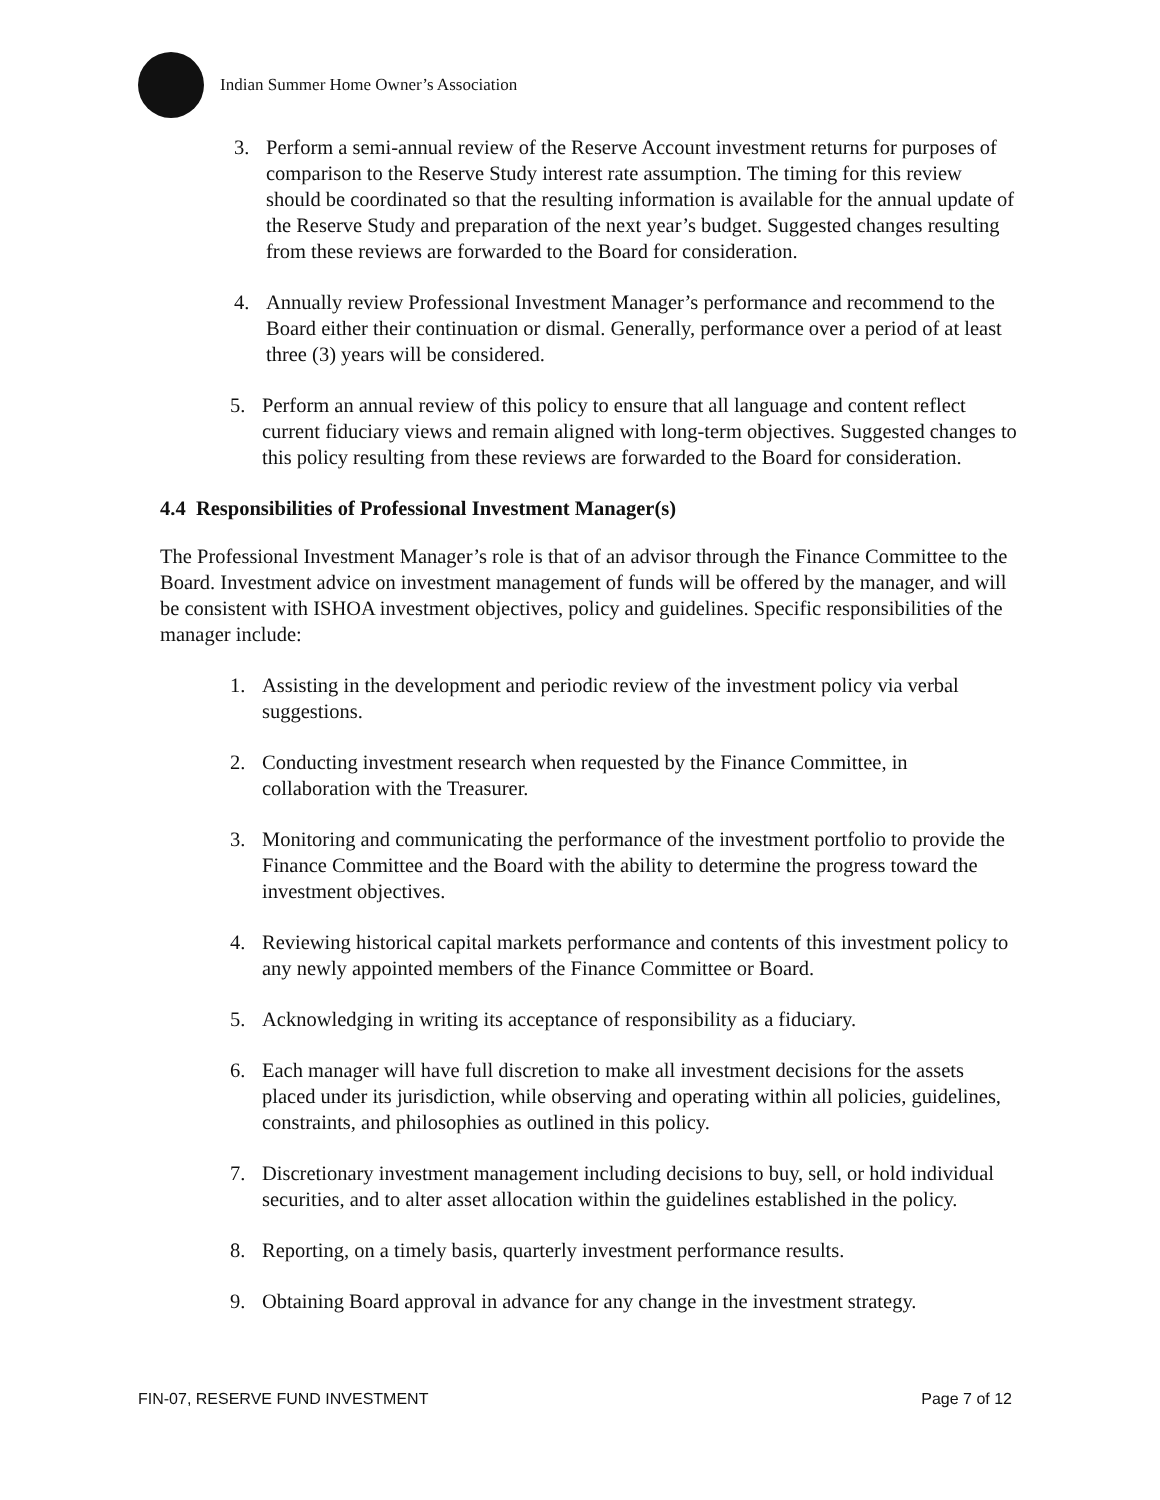Indian Summer Home Owner’s Association
3. Perform a semi-annual review of the Reserve Account investment returns for purposes of comparison to the Reserve Study interest rate assumption. The timing for this review should be coordinated so that the resulting information is available for the annual update of the Reserve Study and preparation of the next year’s budget. Suggested changes resulting from these reviews are forwarded to the Board for consideration.
4. Annually review Professional Investment Manager’s performance and recommend to the Board either their continuation or dismal. Generally, performance over a period of at least three (3) years will be considered.
5. Perform an annual review of this policy to ensure that all language and content reflect current fiduciary views and remain aligned with long-term objectives. Suggested changes to this policy resulting from these reviews are forwarded to the Board for consideration.
4.4 Responsibilities of Professional Investment Manager(s)
The Professional Investment Manager’s role is that of an advisor through the Finance Committee to the Board. Investment advice on investment management of funds will be offered by the manager, and will be consistent with ISHOA investment objectives, policy and guidelines. Specific responsibilities of the manager include:
1. Assisting in the development and periodic review of the investment policy via verbal suggestions.
2. Conducting investment research when requested by the Finance Committee, in collaboration with the Treasurer.
3. Monitoring and communicating the performance of the investment portfolio to provide the Finance Committee and the Board with the ability to determine the progress toward the investment objectives.
4. Reviewing historical capital markets performance and contents of this investment policy to any newly appointed members of the Finance Committee or Board.
5. Acknowledging in writing its acceptance of responsibility as a fiduciary.
6. Each manager will have full discretion to make all investment decisions for the assets placed under its jurisdiction, while observing and operating within all policies, guidelines, constraints, and philosophies as outlined in this policy.
7. Discretionary investment management including decisions to buy, sell, or hold individual securities, and to alter asset allocation within the guidelines established in the policy.
8. Reporting, on a timely basis, quarterly investment performance results.
9. Obtaining Board approval in advance for any change in the investment strategy.
FIN-07, RESERVE FUND INVESTMENT Page 7 of 12